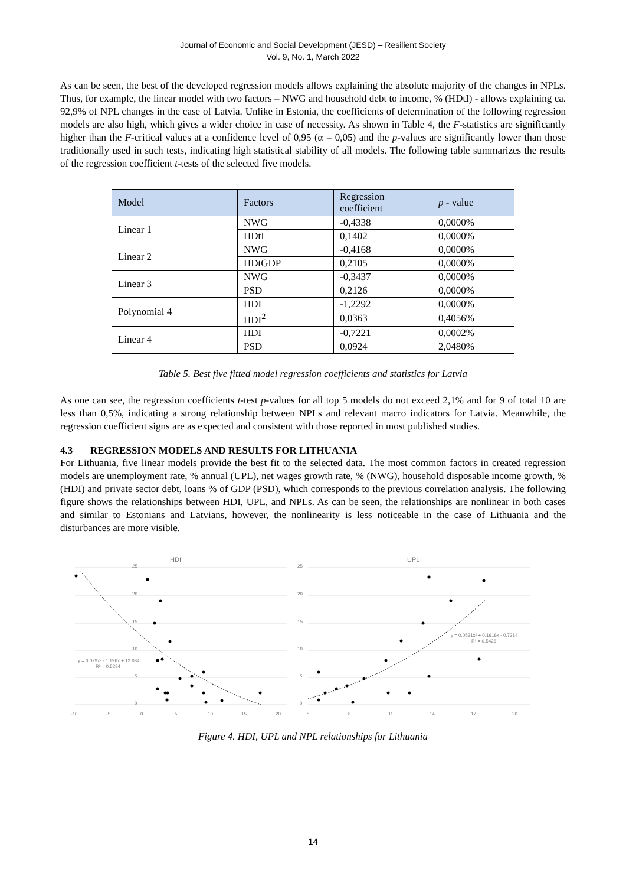Journal of Economic and Social Development (JESD) – Resilient Society
Vol. 9, No. 1, March 2022
As can be seen, the best of the developed regression models allows explaining the absolute majority of the changes in NPLs. Thus, for example, the linear model with two factors – NWG and household debt to income, % (HDtI) - allows explaining ca. 92,9% of NPL changes in the case of Latvia. Unlike in Estonia, the coefficients of determination of the following regression models are also high, which gives a wider choice in case of necessity. As shown in Table 4, the F-statistics are significantly higher than the F-critical values at a confidence level of 0,95 (α = 0,05) and the p-values are significantly lower than those traditionally used in such tests, indicating high statistical stability of all models. The following table summarizes the results of the regression coefficient t-tests of the selected five models.
| Model | Factors | Regression coefficient | p - value |
| --- | --- | --- | --- |
| Linear 1 | NWG | -0,4338 | 0,0000% |
| | HDtI | 0,1402 | 0,0000% |
| Linear 2 | NWG | -0,4168 | 0,0000% |
| | HDtGDP | 0,2105 | 0,0000% |
| Linear 3 | NWG | -0,3437 | 0,0000% |
| | PSD | 0,2126 | 0,0000% |
| Polynomial 4 | HDI | -1,2292 | 0,0000% |
| | HDI<sup>2</sup> | 0,0363 | 0,4056% |
| Linear 4 | HDI | -0,7221 | 0,0002% |
| | PSD | 0,0924 | 2,0480% |
Table 5. Best five fitted model regression coefficients and statistics for Latvia
As one can see, the regression coefficients t-test p-values for all top 5 models do not exceed 2,1% and for 9 of total 10 are less than 0,5%, indicating a strong relationship between NPLs and relevant macro indicators for Latvia. Meanwhile, the regression coefficient signs are as expected and consistent with those reported in most published studies.
4.3 REGRESSION MODELS AND RESULTS FOR LITHUANIA
For Lithuania, five linear models provide the best fit to the selected data. The most common factors in created regression models are unemployment rate, % annual (UPL), net wages growth rate, % (NWG), household disposable income growth, % (HDI) and private sector debt, loans % of GDP (PSD), which corresponds to the previous correlation analysis. The following figure shows the relationships between HDI, UPL, and NPLs. As can be seen, the relationships are nonlinear in both cases and similar to Estonians and Latvians, however, the nonlinearity is less noticeable in the case of Lithuania and the disturbances are more visible.
HDI
25
20
15
10
5
0
-10
-5
0
5
10
15
20
y = 0.029x² - 1.196x + 12.034
R² = 0.5284
UPL
25
20
15
10
5
0
5
8
11
14
17
20
y = 0.0531x² + 0.1616x - 0.7314
R² = 0.5426
Figure 4. HDI, UPL and NPL relationships for Lithuania
14